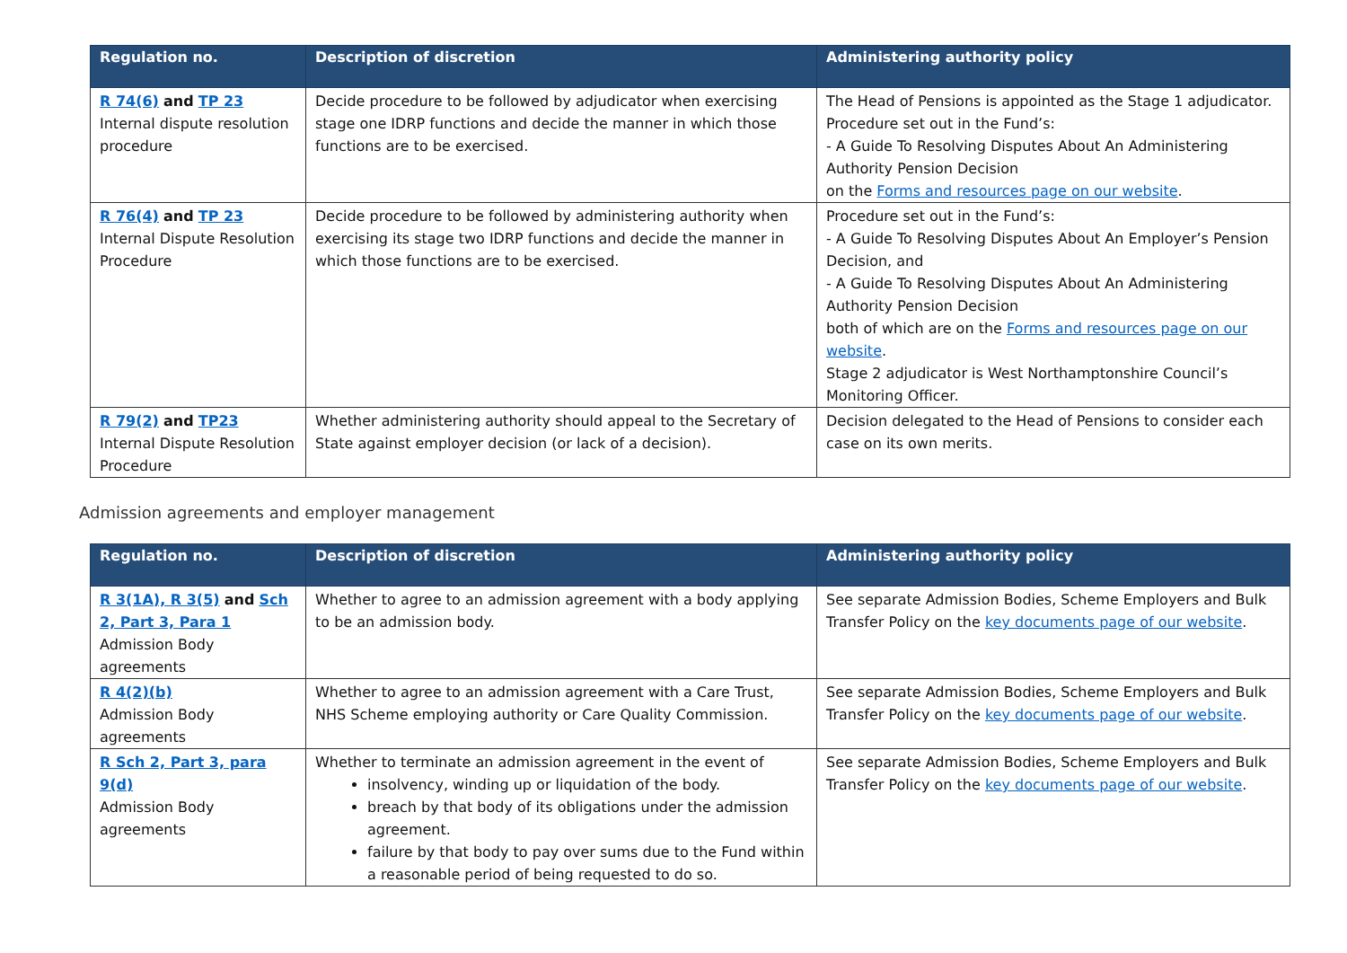| Regulation no. | Description of discretion | Administering authority policy |
| --- | --- | --- |
| R 74(6) and TP 23 Internal dispute resolution procedure | Decide procedure to be followed by adjudicator when exercising stage one IDRP functions and decide the manner in which those functions are to be exercised. | The Head of Pensions is appointed as the Stage 1 adjudicator. Procedure set out in the Fund’s: - A Guide To Resolving Disputes About An Administering Authority Pension Decision on the Forms and resources page on our website . |
| R 76(4) and TP 23 Internal Dispute Resolution Procedure | Decide procedure to be followed by administering authority when exercising its stage two IDRP functions and decide the manner in which those functions are to be exercised. | Procedure set out in the Fund’s: - A Guide To Resolving Disputes About An Employer’s Pension Decision, and - A Guide To Resolving Disputes About An Administering Authority Pension Decision both of which are on the Forms and resources page on our website . Stage 2 adjudicator is West Northamptonshire Council’s Monitoring Officer. |
| R 79(2) and TP23 Internal Dispute Resolution Procedure | Whether administering authority should appeal to the Secretary of State against employer decision (or lack of a decision). | Decision delegated to the Head of Pensions to consider each case on its own merits. |
Admission agreements and employer management
| Regulation no. | Description of discretion | Administering authority policy |
| --- | --- | --- |
| R 3(1A), R 3(5) and Sch 2, Part 3, Para 1 Admission Body agreements | Whether to agree to an admission agreement with a body applying to be an admission body. | See separate Admission Bodies, Scheme Employers and Bulk Transfer Policy on the key documents page of our website . |
| R 4(2)(b) Admission Body agreements | Whether to agree to an admission agreement with a Care Trust, NHS Scheme employing authority or Care Quality Commission. | See separate Admission Bodies, Scheme Employers and Bulk Transfer Policy on the key documents page of our website . |
| R Sch 2, Part 3, para 9(d) Admission Body agreements | Whether to terminate an admission agreement in the event of insolvency, winding up or liquidation of the body. breach by that body of its obligations under the admission agreement. failure by that body to pay over sums due to the Fund within a reasonable period of being requested to do so. | See separate Admission Bodies, Scheme Employers and Bulk Transfer Policy on the key documents page of our website . |